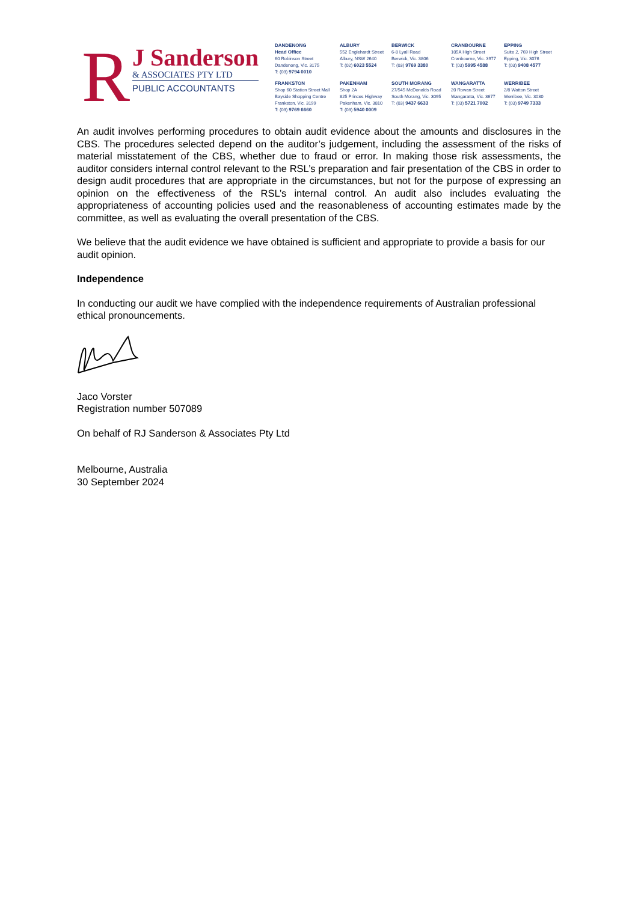R
J Sanderson
& ASSOCIATES PTY LTD
PUBLIC ACCOUNTANTS
DANDENONG
Head Office
60 Robinson Street
Dandenong, Vic. 3175
T: (03) 9794 0010
ALBURY
552 Englehardt Street
Albury, NSW 2640
T: (02) 6023 5524
BERWICK
6-8 Lyall Road
Berwick, Vic. 3806
T: (03) 9769 3380
CRANBOURNE
105A High Street
Cranbourne, Vic. 3977
T: (03) 5995 4588
EPPING
Suite 2, 769 High Street
Epping, Vic. 3076
T: (03) 9408 4577
FRANKSTON
Shop 60 Station Street Mall
Bayside Shopping Centre
Frankston, Vic. 3199
T: (03) 9769 6660
PAKENHAM
Shop 2A
825 Princes Highway
Pakenham, Vic. 3810
T: (03) 5940 0009
SOUTH MORANG
27/545 McDonalds Road
South Morang, Vic. 3095
T: (03) 9437 6633
WANGARATTA
20 Rowan Street
Wangaratta, Vic. 3677
T: (03) 5721 7002
WERRIBEE
2/8 Watton Street
Werribee, Vic. 3030
T: (03) 9749 7333
An audit involves performing procedures to obtain audit evidence about the amounts and disclosures in the CBS. The procedures selected depend on the auditor’s judgement, including the assessment of the risks of material misstatement of the CBS, whether due to fraud or error. In making those risk assessments, the auditor considers internal control relevant to the RSL’s preparation and fair presentation of the CBS in order to design audit procedures that are appropriate in the circumstances, but not for the purpose of expressing an opinion on the effectiveness of the RSL’s internal control. An audit also includes evaluating the appropriateness of accounting policies used and the reasonableness of accounting estimates made by the committee, as well as evaluating the overall presentation of the CBS.
We believe that the audit evidence we have obtained is sufficient and appropriate to provide a basis for our audit opinion.
Independence
In conducting our audit we have complied with the independence requirements of Australian professional ethical pronouncements.
Jaco Vorster
Registration number 507089
On behalf of RJ Sanderson & Associates Pty Ltd
Melbourne, Australia
30 September 2024